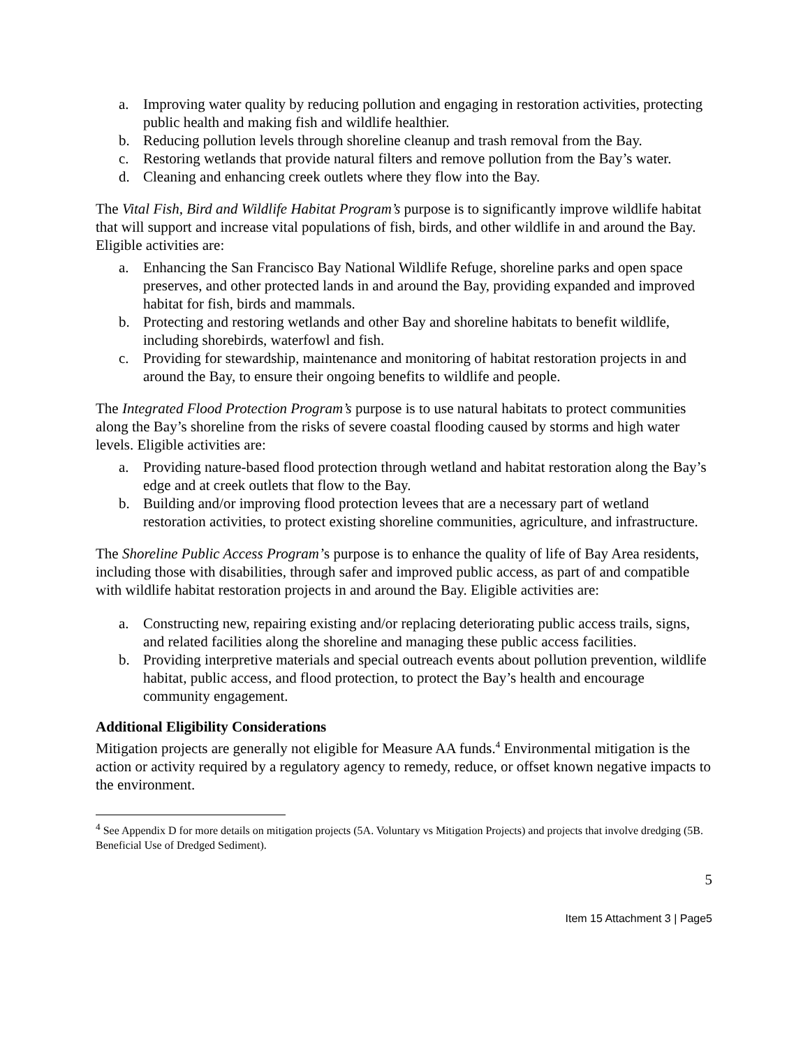a. Improving water quality by reducing pollution and engaging in restoration activities, protecting public health and making fish and wildlife healthier.
b. Reducing pollution levels through shoreline cleanup and trash removal from the Bay.
c. Restoring wetlands that provide natural filters and remove pollution from the Bay’s water.
d. Cleaning and enhancing creek outlets where they flow into the Bay.
The Vital Fish, Bird and Wildlife Habitat Program’s purpose is to significantly improve wildlife habitat that will support and increase vital populations of fish, birds, and other wildlife in and around the Bay. Eligible activities are:
a. Enhancing the San Francisco Bay National Wildlife Refuge, shoreline parks and open space preserves, and other protected lands in and around the Bay, providing expanded and improved habitat for fish, birds and mammals.
b. Protecting and restoring wetlands and other Bay and shoreline habitats to benefit wildlife, including shorebirds, waterfowl and fish.
c. Providing for stewardship, maintenance and monitoring of habitat restoration projects in and around the Bay, to ensure their ongoing benefits to wildlife and people.
The Integrated Flood Protection Program’s purpose is to use natural habitats to protect communities along the Bay’s shoreline from the risks of severe coastal flooding caused by storms and high water levels. Eligible activities are:
a. Providing nature-based flood protection through wetland and habitat restoration along the Bay’s edge and at creek outlets that flow to the Bay.
b. Building and/or improving flood protection levees that are a necessary part of wetland restoration activities, to protect existing shoreline communities, agriculture, and infrastructure.
The Shoreline Public Access Program’s purpose is to enhance the quality of life of Bay Area residents, including those with disabilities, through safer and improved public access, as part of and compatible with wildlife habitat restoration projects in and around the Bay. Eligible activities are:
a. Constructing new, repairing existing and/or replacing deteriorating public access trails, signs, and related facilities along the shoreline and managing these public access facilities.
b. Providing interpretive materials and special outreach events about pollution prevention, wildlife habitat, public access, and flood protection, to protect the Bay’s health and encourage community engagement.
Additional Eligibility Considerations
Mitigation projects are generally not eligible for Measure AA funds.<sup>4</sup> Environmental mitigation is the action or activity required by a regulatory agency to remedy, reduce, or offset known negative impacts to the environment.
<sup>4</sup> See Appendix D for more details on mitigation projects (5A. Voluntary vs Mitigation Projects) and projects that involve dredging (5B. Beneficial Use of Dredged Sediment).
5
Item 15 Attachment 3 | Page5